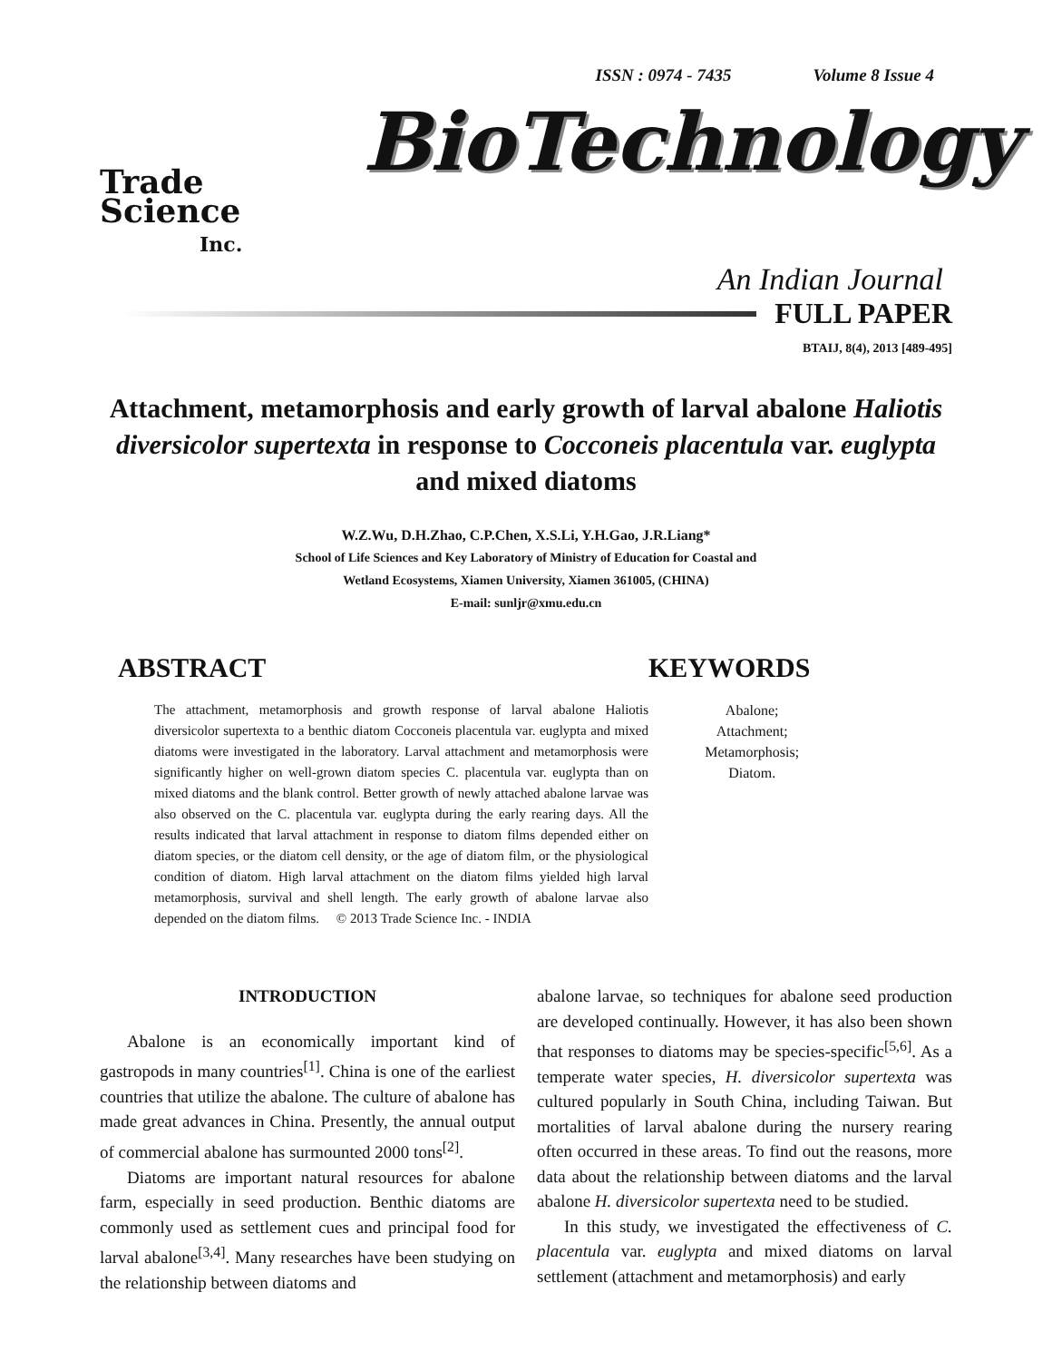ISSN : 0974 - 7435 Volume 8 Issue 4
Trade
Science
Inc.
BioTechnology
An Indian Journal
FULL PAPER
BTAIJ, 8(4), 2013 [489-495]
Attachment, metamorphosis and early growth of larval abalone Haliotis diversicolor supertexta in response to Cocconeis placentula var. euglypta and mixed diatoms
W.Z.Wu, D.H.Zhao, C.P.Chen, X.S.Li, Y.H.Gao, J.R.Liang*
School of Life Sciences and Key Laboratory of Ministry of Education for Coastal and
Wetland Ecosystems, Xiamen University, Xiamen 361005, (CHINA)
E-mail: sunljr@xmu.edu.cn
ABSTRACT
The attachment, metamorphosis and growth response of larval abalone Haliotis diversicolor supertexta to a benthic diatom Cocconeis placentula var. euglypta and mixed diatoms were investigated in the laboratory. Larval attachment and metamorphosis were significantly higher on well-grown diatom species C. placentula var. euglypta than on mixed diatoms and the blank control. Better growth of newly attached abalone larvae was also observed on the C. placentula var. euglypta during the early rearing days. All the results indicated that larval attachment in response to diatom films depended either on diatom species, or the diatom cell density, or the age of diatom film, or the physiological condition of diatom. High larval attachment on the diatom films yielded high larval metamorphosis, survival and shell length. The early growth of abalone larvae also depended on the diatom films. © 2013 Trade Science Inc. - INDIA
KEYWORDS
Abalone;
Attachment;
Metamorphosis;
Diatom.
INTRODUCTION
Abalone is an economically important kind of gastropods in many countries<sup>[1]</sup>. China is one of the earliest countries that utilize the abalone. The culture of abalone has made great advances in China. Presently, the annual output of commercial abalone has surmounted 2000 tons<sup>[2]</sup>.
Diatoms are important natural resources for abalone farm, especially in seed production. Benthic diatoms are commonly used as settlement cues and principal food for larval abalone<sup>[3,4]</sup>. Many researches have been studying on the relationship between diatoms and
abalone larvae, so techniques for abalone seed production are developed continually. However, it has also been shown that responses to diatoms may be species-specific<sup>[5,6]</sup>. As a temperate water species, H. diversicolor supertexta was cultured popularly in South China, including Taiwan. But mortalities of larval abalone during the nursery rearing often occurred in these areas. To find out the reasons, more data about the relationship between diatoms and the larval abalone H. diversicolor supertexta need to be studied.
In this study, we investigated the effectiveness of C. placentula var. euglypta and mixed diatoms on larval settlement (attachment and metamorphosis) and early